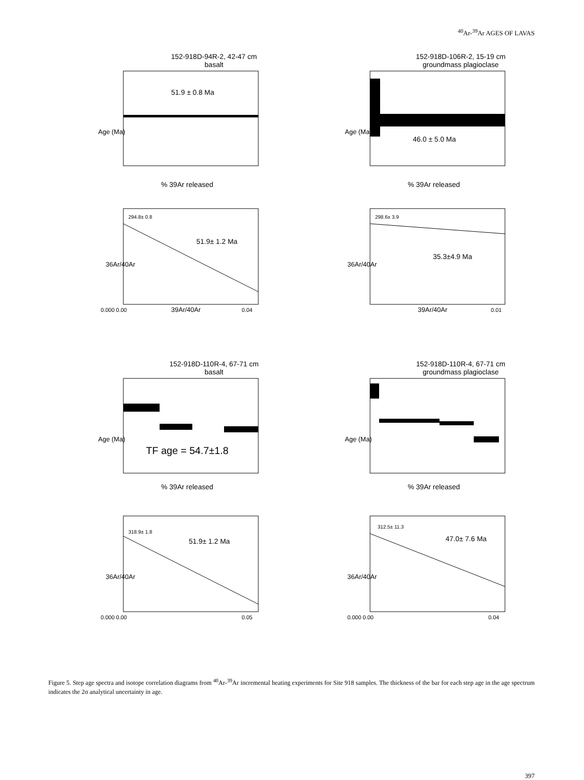<sup>40</sup>Ar-<sup>39</sup>Ar AGES OF LAVAS
152-918D-94R-2, 42-47 cm
basalt
51.9 ± 0.8 Ma
Age (Ma)
% 39Ar released
152-918D-106R-2, 15-19 cm
groundmass plagioclase
46.0 ± 5.0 Ma
Age (Ma)
% 39Ar released
294.8± 0.8
51.9± 1.2 Ma
0.000 0.00
39Ar/40Ar
0.04
36Ar/40Ar
298.6± 3.9
35.3±4.9 Ma
39Ar/40Ar
0.01
36Ar/40Ar
152-918D-110R-4, 67-71 cm
basalt
TF age = 54.7±1.8
Age (Ma)
% 39Ar released
152-918D-110R-4, 67-71 cm
groundmass plagioclase
Age (Ma)
% 39Ar released
318.9± 1.8
51.9± 1.2 Ma
0.000 0.00
0.05
36Ar/40Ar
312.5± 11.3
47.0± 7.6 Ma
0.000 0.00
0.04
36Ar/40Ar
Figure 5. Step age spectra and isotope correlation diagrams from <sup>40</sup>Ar-<sup>39</sup>Ar incremental heating experiments for Site 918 samples. The thickness of the bar for each step age in the age spectrum indicates the 2σ analytical uncertainty in age.
397